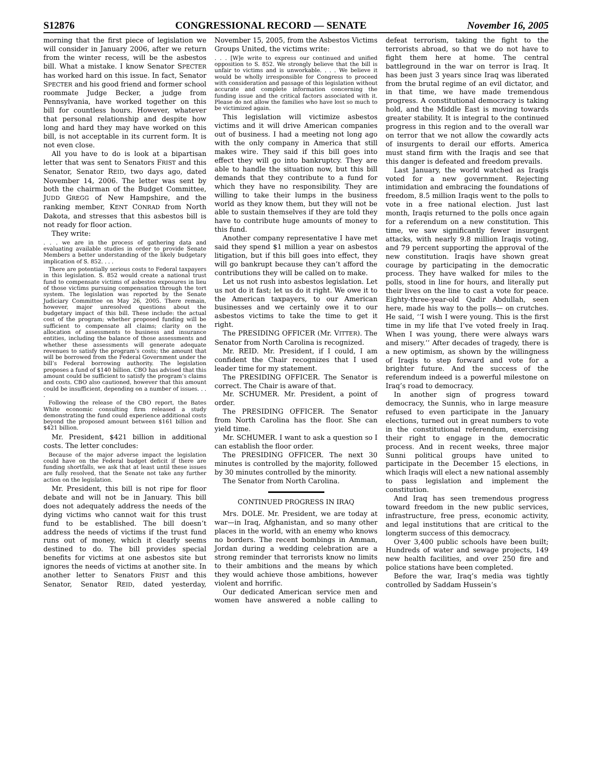S12876 CONGRESSIONAL RECORD — SENATE November 16, 2005
morning that the first piece of legislation we will consider in January 2006, after we return from the winter recess, will be the asbestos bill. What a mistake. I know Senator SPECTER has worked hard on this issue. In fact, Senator SPECTER and his good friend and former school roommate Judge Becker, a judge from Pennsylvania, have worked together on this bill for countless hours. However, whatever that personal relationship and despite how long and hard they may have worked on this bill, is not acceptable in its current form. It is not even close.
All you have to do is look at a bipartisan letter that was sent to Senators FRIST and this Senator, Senator REID, two days ago, dated November 14, 2006. The letter was sent by both the chairman of the Budget Committee, JUDD GREGG of New Hampshire, and the ranking member, KENT CONRAD from North Dakota, and stresses that this asbestos bill is not ready for floor action.
They write:
. . . we are in the process of gathering data and evaluating available studies in order to provide Senate Members a better understanding of the likely budgetary implication of S. 852. . . .
There are potentially serious costs to Federal taxpayers in this legislation. S. 852 would create a national trust fund to compensate victims of asbestos exposures in lieu of those victims pursuing compensation through the tort system. The legislation was reported by the Senate Judiciary Committee on May 26, 2005. There remain, however, major unresolved questions about the budgetary impact of this bill. These include: the actual cost of the program; whether proposed funding will be sufficient to compensate all claims; clarity on the allocation of assessments to business and insurance entities, including the balance of those assessments and whether these assessments will generate adequate revenues to satisfy the program’s costs; the amount that will be borrowed from the Federal Government under the bill’s Federal borrowing authority. The legislation proposes a fund of $140 billion. CBO has advised that this amount could be sufficient to satisfy the program’s claims and costs. CBO also cautioned, however that this amount could be insufficient, depending on a number of issues. . . .
Following the release of the CBO report, the Bates White economic consulting firm released a study demonstrating the fund could experience additional costs beyond the proposed amount between $161 billion and $421 billion.
Mr. President, $421 billion in additional costs. The letter concludes:
Because of the major adverse impact the legislation could have on the Federal budget deficit if there are funding shortfalls, we ask that at least until these issues are fully resolved, that the Senate not take any further action on the legislation.
Mr. President, this bill is not ripe for floor debate and will not be in January. This bill does not adequately address the needs of the dying victims who cannot wait for this trust fund to be established. The bill doesn’t address the needs of victims if the trust fund runs out of money, which it clearly seems destined to do. The bill provides special benefits for victims at one asbestos site but ignores the needs of victims at another site. In another letter to Senators FRIST and this Senator, Senator REID, dated yesterday, November 15, 2005, from the Asbestos Victims Groups United, the victims write:
. . . [W]e write to express our continued and unified opposition to S. 852. We strongly believe that the bill is unfair to victims and is unworkable. . . . We believe it would be wholly irresponsible for Congress to proceed with consideration and passage of this legislation without accurate and complete information concerning the funding issue and the critical factors associated with it. Please do not allow the families who have lost so much to be victimized again.
This legislation will victimize asbestos victims and it will drive American companies out of business. I had a meeting not long ago with the only company in America that still makes wire. They said if this bill goes into effect they will go into bankruptcy. They are able to handle the situation now, but this bill demands that they contribute to a fund for which they have no responsibility. They are willing to take their lumps in the business world as they know them, but they will not be able to sustain themselves if they are told they have to contribute huge amounts of money to this fund.
Another company representative I have met said they spend $1 million a year on asbestos litigation, but if this bill goes into effect, they will go bankrupt because they can’t afford the contributions they will be called on to make.
Let us not rush into asbestos legislation. Let us not do it fast; let us do it right. We owe it to the American taxpayers, to our American businesses and we certainly owe it to our asbestos victims to take the time to get it right.
The PRESIDING OFFICER (Mr. VITTER). The Senator from North Carolina is recognized.
Mr. REID. Mr. President, if I could, I am confident the Chair recognizes that I used leader time for my statement.
The PRESIDING OFFICER. The Senator is correct. The Chair is aware of that.
Mr. SCHUMER. Mr. President, a point of order.
The PRESIDING OFFICER. The Senator from North Carolina has the floor. She can yield time.
Mr. SCHUMER. I want to ask a question so I can establish the floor order.
The PRESIDING OFFICER. The next 30 minutes is controlled by the majority, followed by 30 minutes controlled by the minority.
The Senator from North Carolina.
CONTINUED PROGRESS IN IRAQ
Mrs. DOLE. Mr. President, we are today at war—in Iraq, Afghanistan, and so many other places in the world, with an enemy who knows no borders. The recent bombings in Amman, Jordan during a wedding celebration are a strong reminder that terrorists know no limits to their ambitions and the means by which they would achieve those ambitions, however violent and horrific.
Our dedicated American service men and women have answered a noble calling to defeat terrorism, taking the fight to the terrorists abroad, so that we do not have to fight them here at home. The central battleground in the war on terror is Iraq. It has been just 3 years since Iraq was liberated from the brutal regime of an evil dictator, and in that time, we have made tremendous progress. A constitutional democracy is taking hold, and the Middle East is moving towards greater stability. It is integral to the continued progress in this region and to the overall war on terror that we not allow the cowardly acts of insurgents to derail our efforts. America must stand firm with the Iraqis and see that this danger is defeated and freedom prevails.
Last January, the world watched as Iraqis voted for a new government. Rejecting intimidation and embracing the foundations of freedom, 8.5 million Iraqis went to the polls to vote in a free national election. Just last month, Iraqis returned to the polls once again for a referendum on a new constitution. This time, we saw significantly fewer insurgent attacks, with nearly 9.8 million Iraqis voting, and 79 percent supporting the approval of the new constitution. Iraqis have shown great courage by participating in the democratic process. They have walked for miles to the polls, stood in line for hours, and literally put their lives on the line to cast a vote for peace. Eighty-three-year-old Qadir Abdullah, seen here, made his way to the polls— on crutches. He said, ‘‘I wish I were young. This is the first time in my life that I’ve voted freely in Iraq. When I was young, there were always wars and misery.’’ After decades of tragedy, there is a new optimism, as shown by the willingness of Iraqis to step forward and vote for a brighter future. And the success of the referendum indeed is a powerful milestone on Iraq’s road to democracy.
In another sign of progress toward democracy, the Sunnis, who in large measure refused to even participate in the January elections, turned out in great numbers to vote in the constitutional referendum, exercising their right to engage in the democratic process. And in recent weeks, three major Sunni political groups have united to participate in the December 15 elections, in which Iraqis will elect a new national assembly to pass legislation and implement the constitution.
And Iraq has seen tremendous progress toward freedom in the new public services, infrastructure, free press, economic activity, and legal institutions that are critical to the longterm success of this democracy.
Over 3,400 public schools have been built; Hundreds of water and sewage projects, 149 new health facilities, and over 250 fire and police stations have been completed.
Before the war, Iraq’s media was tightly controlled by Saddam Hussein’s